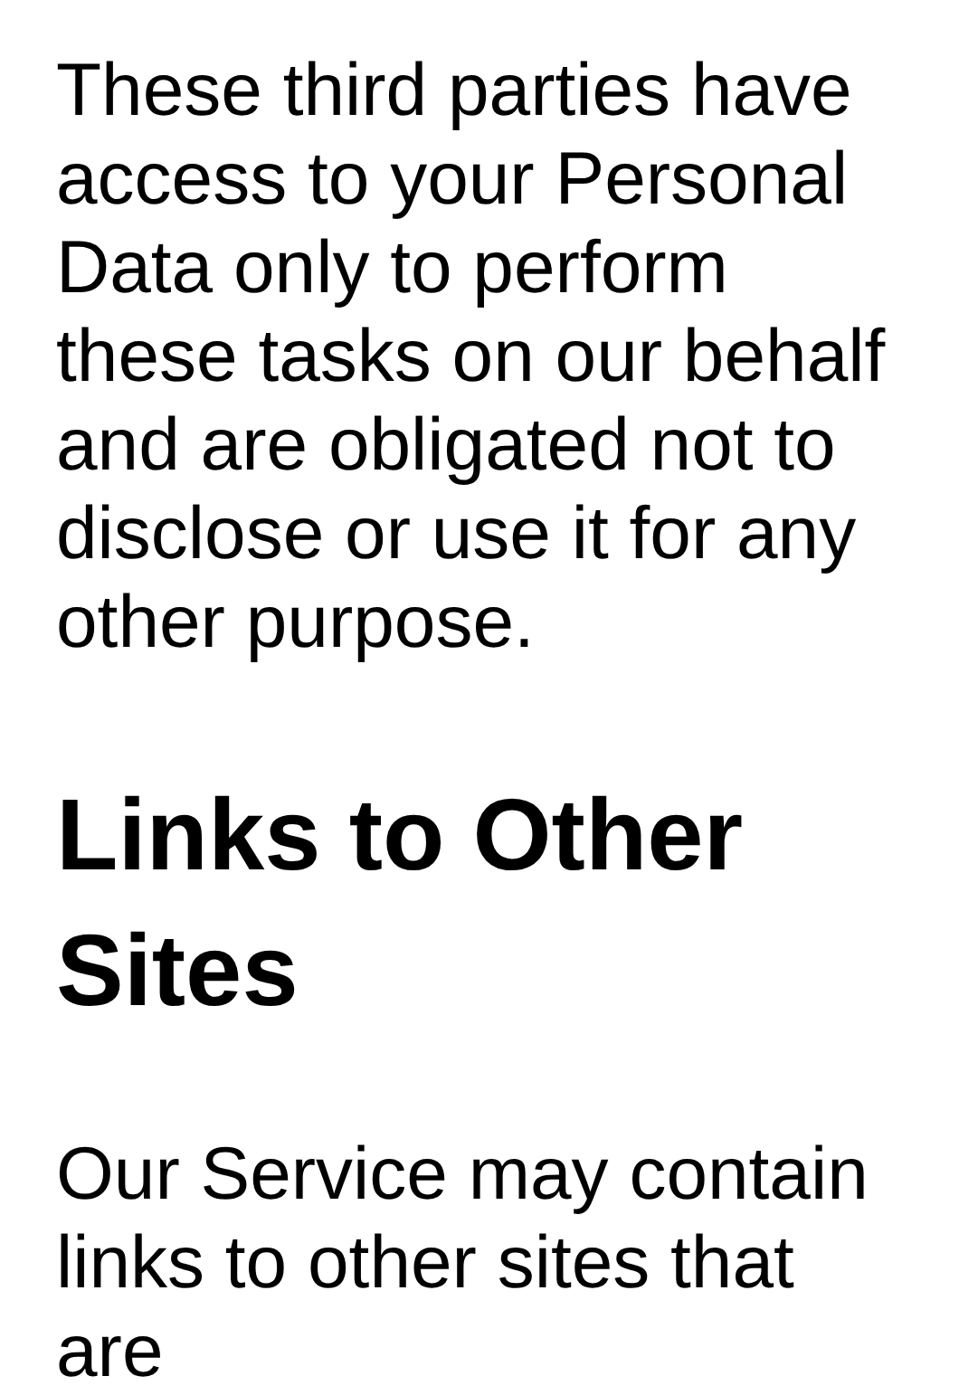These third parties have access to your Personal Data only to perform these tasks on our behalf and are obligated not to disclose or use it for any other purpose.
Links to Other Sites
Our Service may contain links to other sites that are